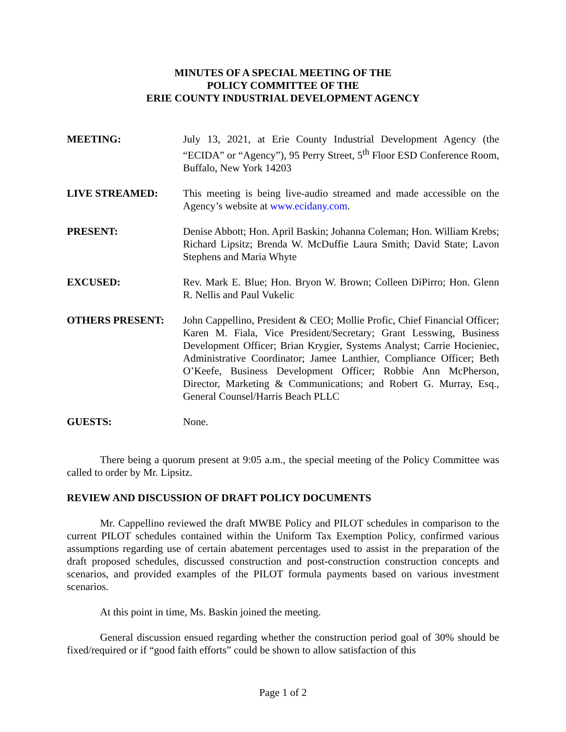MINUTES OF A SPECIAL MEETING OF THE
POLICY COMMITTEE OF THE
ERIE COUNTY INDUSTRIAL DEVELOPMENT AGENCY
MEETING: July 13, 2021, at Erie County Industrial Development Agency (the “ECIDA” or “Agency”), 95 Perry Street, 5<sup>th</sup> Floor ESD Conference Room, Buffalo, New York 14203
LIVE STREAMED: This meeting is being live-audio streamed and made accessible on the Agency’s website at www.ecidany.com.
PRESENT: Denise Abbott; Hon. April Baskin; Johanna Coleman; Hon. William Krebs; Richard Lipsitz; Brenda W. McDuffie Laura Smith; David State; Lavon Stephens and Maria Whyte
EXCUSED: Rev. Mark E. Blue; Hon. Bryon W. Brown; Colleen DiPirro; Hon. Glenn R. Nellis and Paul Vukelic
OTHERS PRESENT: John Cappellino, President & CEO; Mollie Profic, Chief Financial Officer; Karen M. Fiala, Vice President/Secretary; Grant Lesswing, Business Development Officer; Brian Krygier, Systems Analyst; Carrie Hocieniec, Administrative Coordinator; Jamee Lanthier, Compliance Officer; Beth O’Keefe, Business Development Officer; Robbie Ann McPherson, Director, Marketing & Communications; and Robert G. Murray, Esq., General Counsel/Harris Beach PLLC
GUESTS: None.
There being a quorum present at 9:05 a.m., the special meeting of the Policy Committee was called to order by Mr. Lipsitz.
REVIEW AND DISCUSSION OF DRAFT POLICY DOCUMENTS
Mr. Cappellino reviewed the draft MWBE Policy and PILOT schedules in comparison to the current PILOT schedules contained within the Uniform Tax Exemption Policy, confirmed various assumptions regarding use of certain abatement percentages used to assist in the preparation of the draft proposed schedules, discussed construction and post-construction construction concepts and scenarios, and provided examples of the PILOT formula payments based on various investment scenarios.
At this point in time, Ms. Baskin joined the meeting.
General discussion ensued regarding whether the construction period goal of 30% should be fixed/required or if “good faith efforts” could be shown to allow satisfaction of this
Page 1 of 2